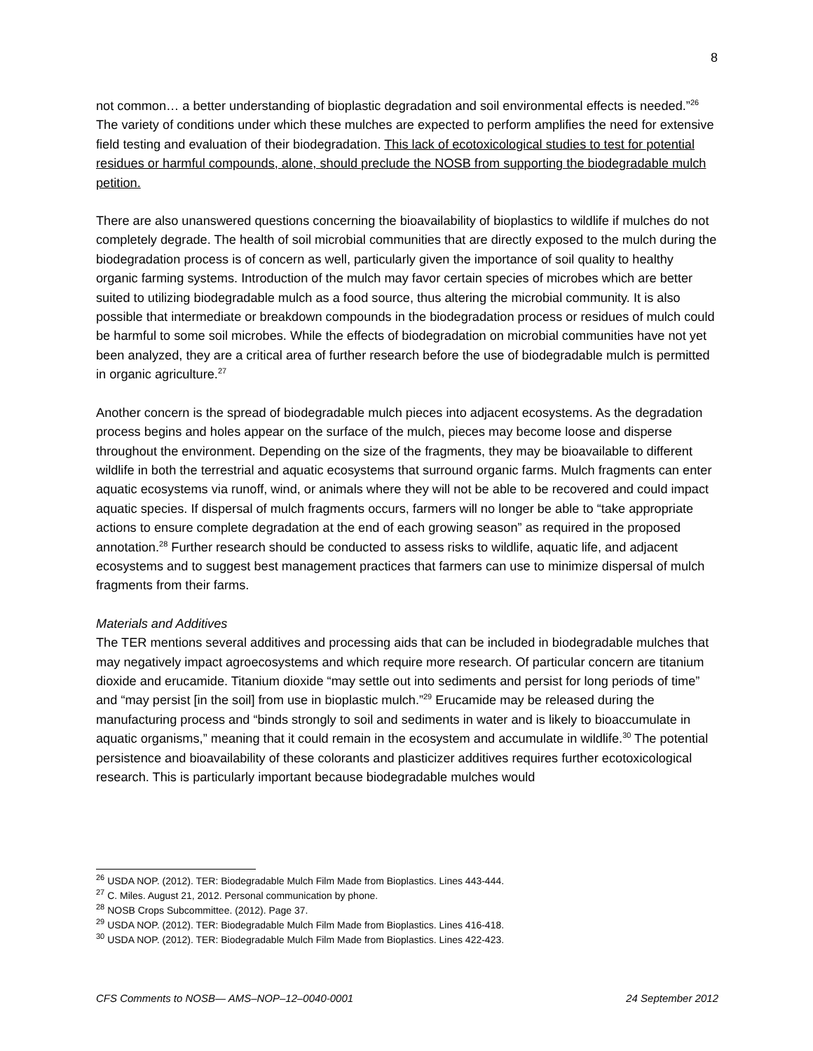8
not common… a better understanding of bioplastic degradation and soil environmental effects is needed.”<sup>26</sup> The variety of conditions under which these mulches are expected to perform amplifies the need for extensive field testing and evaluation of their biodegradation. This lack of ecotoxicological studies to test for potential residues or harmful compounds, alone, should preclude the NOSB from supporting the biodegradable mulch petition.
There are also unanswered questions concerning the bioavailability of bioplastics to wildlife if mulches do not completely degrade. The health of soil microbial communities that are directly exposed to the mulch during the biodegradation process is of concern as well, particularly given the importance of soil quality to healthy organic farming systems. Introduction of the mulch may favor certain species of microbes which are better suited to utilizing biodegradable mulch as a food source, thus altering the microbial community. It is also possible that intermediate or breakdown compounds in the biodegradation process or residues of mulch could be harmful to some soil microbes. While the effects of biodegradation on microbial communities have not yet been analyzed, they are a critical area of further research before the use of biodegradable mulch is permitted in organic agriculture.<sup>27</sup>
Another concern is the spread of biodegradable mulch pieces into adjacent ecosystems. As the degradation process begins and holes appear on the surface of the mulch, pieces may become loose and disperse throughout the environment. Depending on the size of the fragments, they may be bioavailable to different wildlife in both the terrestrial and aquatic ecosystems that surround organic farms. Mulch fragments can enter aquatic ecosystems via runoff, wind, or animals where they will not be able to be recovered and could impact aquatic species. If dispersal of mulch fragments occurs, farmers will no longer be able to “take appropriate actions to ensure complete degradation at the end of each growing season” as required in the proposed annotation.<sup>28</sup> Further research should be conducted to assess risks to wildlife, aquatic life, and adjacent ecosystems and to suggest best management practices that farmers can use to minimize dispersal of mulch fragments from their farms.
Materials and Additives
The TER mentions several additives and processing aids that can be included in biodegradable mulches that may negatively impact agroecosystems and which require more research. Of particular concern are titanium dioxide and erucamide. Titanium dioxide “may settle out into sediments and persist for long periods of time” and “may persist [in the soil] from use in bioplastic mulch.”<sup>29</sup> Erucamide may be released during the manufacturing process and “binds strongly to soil and sediments in water and is likely to bioaccumulate in aquatic organisms,” meaning that it could remain in the ecosystem and accumulate in wildlife.<sup>30</sup> The potential persistence and bioavailability of these colorants and plasticizer additives requires further ecotoxicological research. This is particularly important because biodegradable mulches would
<sup>26</sup> USDA NOP. (2012). TER: Biodegradable Mulch Film Made from Bioplastics. Lines 443-444.
<sup>27</sup> C. Miles. August 21, 2012. Personal communication by phone.
<sup>28</sup> NOSB Crops Subcommittee. (2012). Page 37.
<sup>29</sup> USDA NOP. (2012). TER: Biodegradable Mulch Film Made from Bioplastics. Lines 416-418.
<sup>30</sup> USDA NOP. (2012). TER: Biodegradable Mulch Film Made from Bioplastics. Lines 422-423.
CFS Comments to NOSB— AMS–NOP–12–0040-0001 24 September 2012